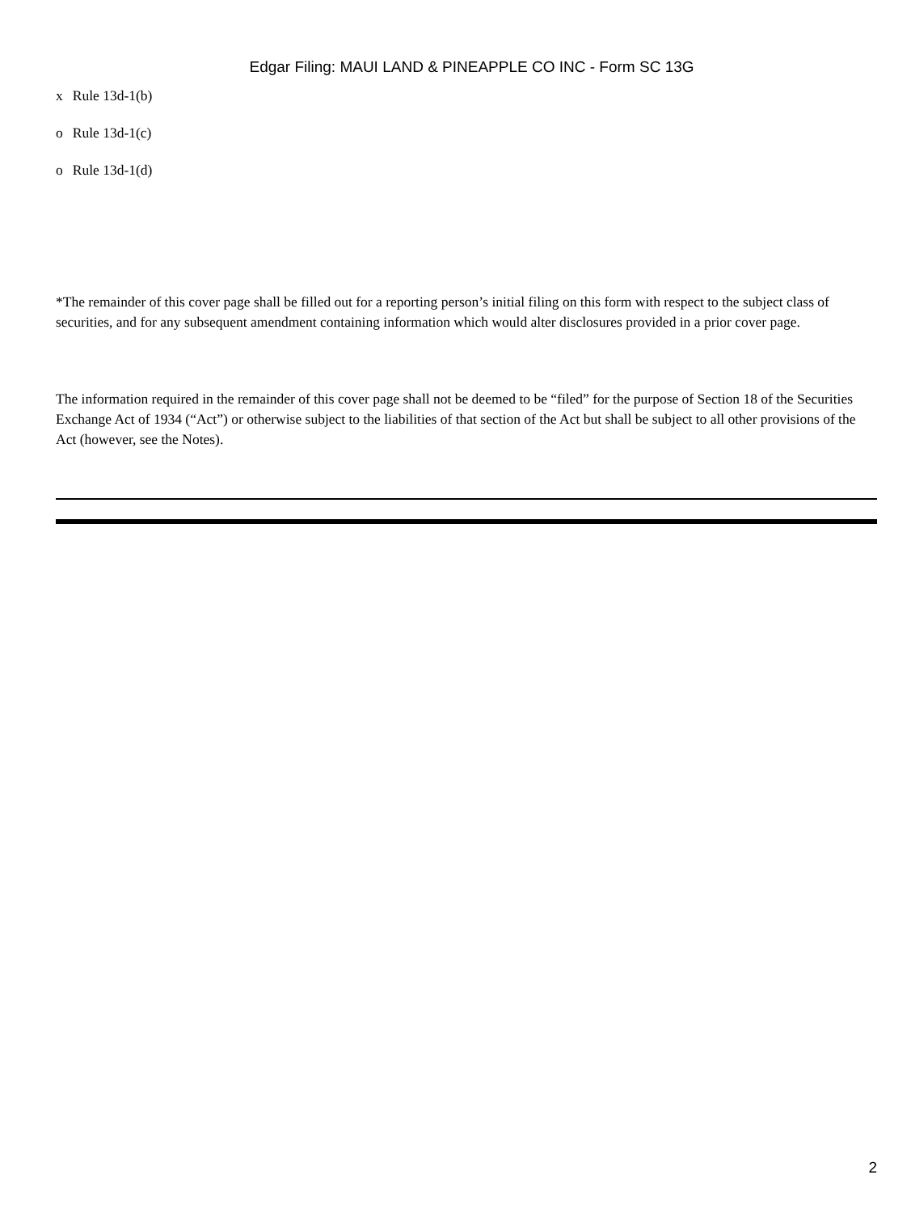Edgar Filing: MAUI LAND & PINEAPPLE CO INC - Form SC 13G
x Rule 13d-1(b)
o Rule 13d-1(c)
o Rule 13d-1(d)
*The remainder of this cover page shall be filled out for a reporting person’s initial filing on this form with respect to the subject class of securities, and for any subsequent amendment containing information which would alter disclosures provided in a prior cover page.
The information required in the remainder of this cover page shall not be deemed to be “filed” for the purpose of Section 18 of the Securities Exchange Act of 1934 (“Act”) or otherwise subject to the liabilities of that section of the Act but shall be subject to all other provisions of the Act (however, see the Notes).
2